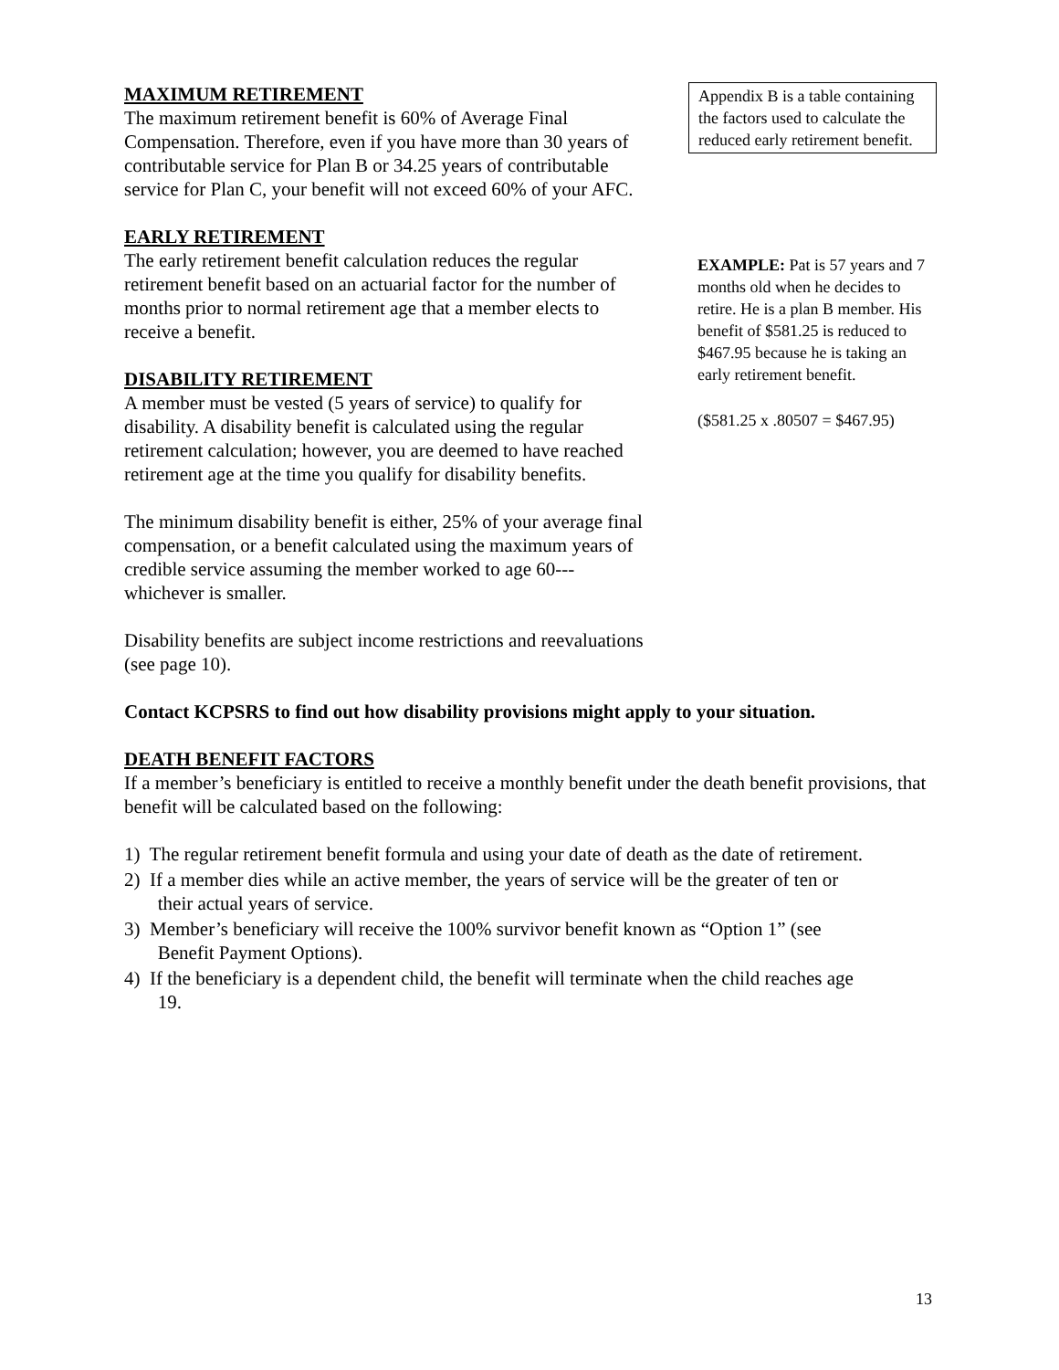MAXIMUM RETIREMENT
The maximum retirement benefit is 60% of Average Final Compensation. Therefore, even if you have more than 30 years of contributable service for Plan B or 34.25 years of contributable service for Plan C, your benefit will not exceed 60% of your AFC.
EARLY RETIREMENT
The early retirement benefit calculation reduces the regular retirement benefit based on an actuarial factor for the number of months prior to normal retirement age that a member elects to receive a benefit.
DISABILITY RETIREMENT
A member must be vested (5 years of service) to qualify for disability. A disability benefit is calculated using the regular retirement calculation; however, you are deemed to have reached retirement age at the time you qualify for disability benefits.
The minimum disability benefit is either, 25% of your average final compensation, or a benefit calculated using the maximum years of credible service assuming the member worked to age 60---whichever is smaller.
Disability benefits are subject income restrictions and reevaluations (see page 10).
Appendix B is a table containing the factors used to calculate the reduced early retirement benefit.
EXAMPLE: Pat is 57 years and 7 months old when he decides to retire. He is a plan B member. His benefit of $581.25 is reduced to $467.95 because he is taking an early retirement benefit.
($581.25 x .80507 = $467.95)
Contact KCPSRS to find out how disability provisions might apply to your situation.
DEATH BENEFIT FACTORS
If a member’s beneficiary is entitled to receive a monthly benefit under the death benefit provisions, that benefit will be calculated based on the following:
1) The regular retirement benefit formula and using your date of death as the date of retirement.
2) If a member dies while an active member, the years of service will be the greater of ten or
their actual years of service.
3) Member’s beneficiary will receive the 100% survivor benefit known as “Option 1” (see
Benefit Payment Options).
4) If the beneficiary is a dependent child, the benefit will terminate when the child reaches age
19.
13